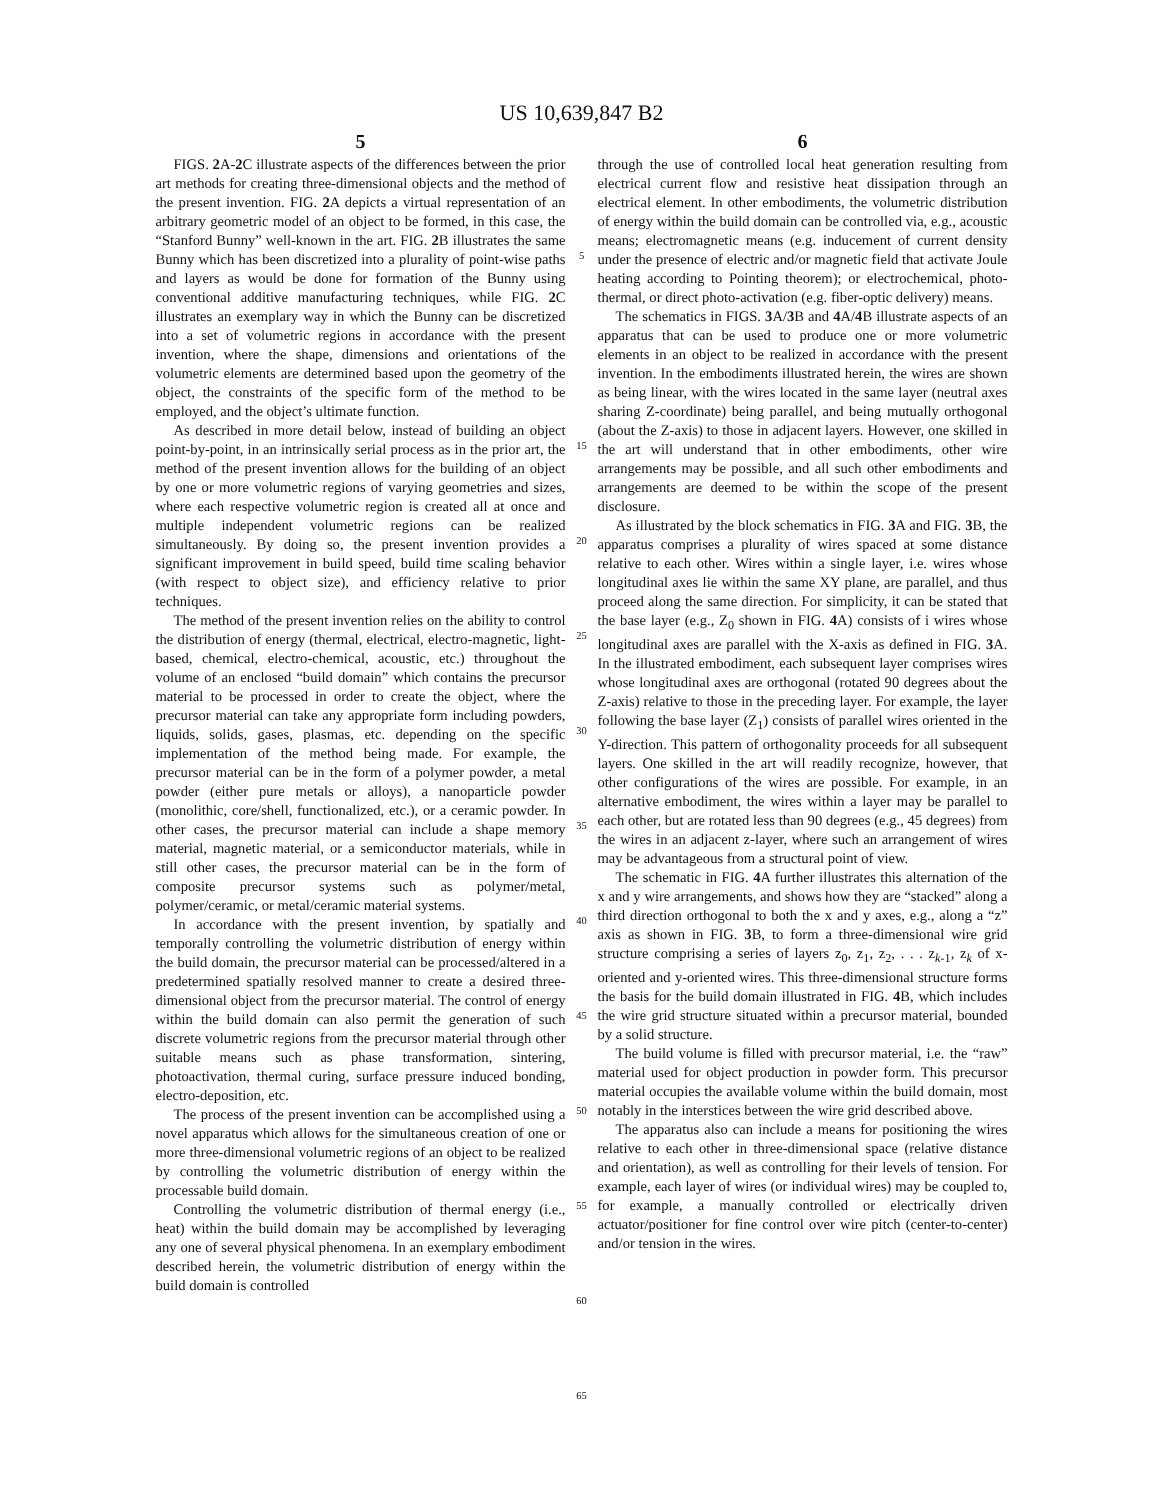US 10,639,847 B2
5
FIGS. 2 A-2 C illustrate aspects of the differences between the prior art methods for creating three-dimensional objects and the method of the present invention. FIG. 2 A depicts a virtual representation of an arbitrary geometric model of an object to be formed, in this case, the “Stanford Bunny” well-known in the art. FIG. 2 B illustrates the same Bunny which has been discretized into a plurality of point-wise paths and layers as would be done for formation of the Bunny using conventional additive manufacturing techniques, while FIG. 2 C illustrates an exemplary way in which the Bunny can be discretized into a set of volumetric regions in accordance with the present invention, where the shape, dimensions and orientations of the volumetric elements are determined based upon the geometry of the object, the constraints of the specific form of the method to be employed, and the object’s ultimate function.
As described in more detail below, instead of building an object point-by-point, in an intrinsically serial process as in the prior art, the method of the present invention allows for the building of an object by one or more volumetric regions of varying geometries and sizes, where each respective volumetric region is created all at once and multiple independent volumetric regions can be realized simultaneously. By doing so, the present invention provides a significant improvement in build speed, build time scaling behavior (with respect to object size), and efficiency relative to prior techniques.
The method of the present invention relies on the ability to control the distribution of energy (thermal, electrical, electro-magnetic, light-based, chemical, electro-chemical, acoustic, etc.) throughout the volume of an enclosed “build domain” which contains the precursor material to be processed in order to create the object, where the precursor material can take any appropriate form including powders, liquids, solids, gases, plasmas, etc. depending on the specific implementation of the method being made. For example, the precursor material can be in the form of a polymer powder, a metal powder (either pure metals or alloys), a nanoparticle powder (monolithic, core/shell, functionalized, etc.), or a ceramic powder. In other cases, the precursor material can include a shape memory material, magnetic material, or a semiconductor materials, while in still other cases, the precursor material can be in the form of composite precursor systems such as polymer/metal, polymer/ceramic, or metal/ceramic material systems.
In accordance with the present invention, by spatially and temporally controlling the volumetric distribution of energy within the build domain, the precursor material can be processed/altered in a predetermined spatially resolved manner to create a desired three-dimensional object from the precursor material. The control of energy within the build domain can also permit the generation of such discrete volumetric regions from the precursor material through other suitable means such as phase transformation, sintering, photoactivation, thermal curing, surface pressure induced bonding, electro-deposition, etc.
The process of the present invention can be accomplished using a novel apparatus which allows for the simultaneous creation of one or more three-dimensional volumetric regions of an object to be realized by controlling the volumetric distribution of energy within the processable build domain.
Controlling the volumetric distribution of thermal energy (i.e., heat) within the build domain may be accomplished by leveraging any one of several physical phenomena. In an exemplary embodiment described herein, the volumetric distribution of energy within the build domain is controlled
5
15
20
25
30
35
40
45
50
55
60
65
6
through the use of controlled local heat generation resulting from electrical current flow and resistive heat dissipation through an electrical element. In other embodiments, the volumetric distribution of energy within the build domain can be controlled via, e.g., acoustic means; electromagnetic means (e.g. inducement of current density under the presence of electric and/or magnetic field that activate Joule heating according to Pointing theorem); or electrochemical, photo-thermal, or direct photo-activation (e.g. fiber-optic delivery) means.
The schematics in FIGS. 3 A/3 B and 4 A/4 B illustrate aspects of an apparatus that can be used to produce one or more volumetric elements in an object to be realized in accordance with the present invention. In the embodiments illustrated herein, the wires are shown as being linear, with the wires located in the same layer (neutral axes sharing Z-coordinate) being parallel, and being mutually orthogonal (about the Z-axis) to those in adjacent layers. However, one skilled in the art will understand that in other embodiments, other wire arrangements may be possible, and all such other embodiments and arrangements are deemed to be within the scope of the present disclosure.
As illustrated by the block schematics in FIG. 3 A and FIG. 3 B, the apparatus comprises a plurality of wires spaced at some distance relative to each other. Wires within a single layer, i.e. wires whose longitudinal axes lie within the same XY plane, are parallel, and thus proceed along the same direction. For simplicity, it can be stated that the base layer (e.g., Z<sub>0</sub> shown in FIG. 4 A) consists of i wires whose longitudinal axes are parallel with the X-axis as defined in FIG. 3 A. In the illustrated embodiment, each subsequent layer comprises wires whose longitudinal axes are orthogonal (rotated 90 degrees about the Z-axis) relative to those in the preceding layer. For example, the layer following the base layer (Z<sub>1</sub>) consists of parallel wires oriented in the Y-direction. This pattern of orthogonality proceeds for all subsequent layers. One skilled in the art will readily recognize, however, that other configurations of the wires are possible. For example, in an alternative embodiment, the wires within a layer may be parallel to each other, but are rotated less than 90 degrees (e.g., 45 degrees) from the wires in an adjacent z-layer, where such an arrangement of wires may be advantageous from a structural point of view.
The schematic in FIG. 4 A further illustrates this alternation of the x and y wire arrangements, and shows how they are “stacked” along a third direction orthogonal to both the x and y axes, e.g., along a “z” axis as shown in FIG. 3 B, to form a three-dimensional wire grid structure comprising a series of layers z<sub>0</sub>, z<sub>1</sub>, z<sub>2</sub>, . . . z<sub>k-1</sub>, z<sub>k</sub> of x-oriented and y-oriented wires. This three-dimensional structure forms the basis for the build domain illustrated in FIG. 4 B, which includes the wire grid structure situated within a precursor material, bounded by a solid structure.
The build volume is filled with precursor material, i.e. the “raw” material used for object production in powder form. This precursor material occupies the available volume within the build domain, most notably in the interstices between the wire grid described above.
The apparatus also can include a means for positioning the wires relative to each other in three-dimensional space (relative distance and orientation), as well as controlling for their levels of tension. For example, each layer of wires (or individual wires) may be coupled to, for example, a manually controlled or electrically driven actuator/positioner for fine control over wire pitch (center-to-center) and/or tension in the wires.